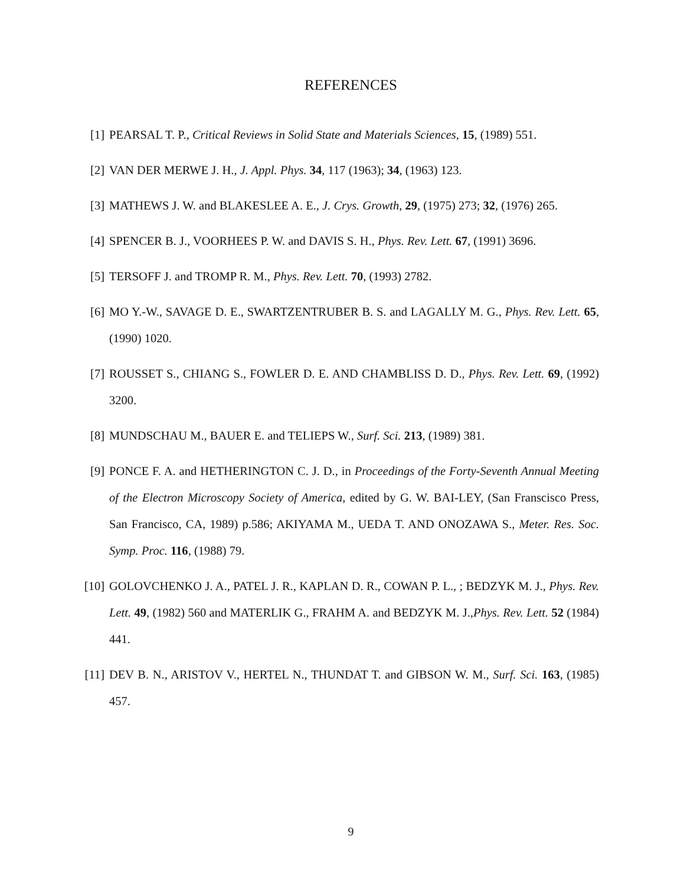REFERENCES
[1] PEARSAL T. P., Critical Reviews in Solid State and Materials Sciences, 15, (1989) 551.
[2] VAN DER MERWE J. H., J. Appl. Phys. 34, 117 (1963); 34, (1963) 123.
[3] MATHEWS J. W. and BLAKESLEE A. E., J. Crys. Growth, 29, (1975) 273; 32, (1976) 265.
[4] SPENCER B. J., VOORHEES P. W. and DAVIS S. H., Phys. Rev. Lett. 67, (1991) 3696.
[5] TERSOFF J. and TROMP R. M., Phys. Rev. Lett. 70, (1993) 2782.
[6] MO Y.-W., SAVAGE D. E., SWARTZENTRUBER B. S. and LAGALLY M. G., Phys. Rev. Lett. 65, (1990) 1020.
[7] ROUSSET S., CHIANG S., FOWLER D. E. AND CHAMBLISS D. D., Phys. Rev. Lett. 69, (1992) 3200.
[8] MUNDSCHAU M., BAUER E. and TELIEPS W., Surf. Sci. 213, (1989) 381.
[9] PONCE F. A. and HETHERINGTON C. J. D., in Proceedings of the Forty-Seventh Annual Meeting of the Electron Microscopy Society of America, edited by G. W. BAI-LEY, (San Franscisco Press, San Francisco, CA, 1989) p.586; AKIYAMA M., UEDA T. AND ONOZAWA S., Meter. Res. Soc. Symp. Proc. 116, (1988) 79.
[10] GOLOVCHENKO J. A., PATEL J. R., KAPLAN D. R., COWAN P. L., ; BEDZYK M. J., Phys. Rev. Lett. 49, (1982) 560 and MATERLIK G., FRAHM A. and BEDZYK M. J.,Phys. Rev. Lett. 52 (1984) 441.
[11] DEV B. N., ARISTOV V., HERTEL N., THUNDAT T. and GIBSON W. M., Surf. Sci. 163, (1985) 457.
9